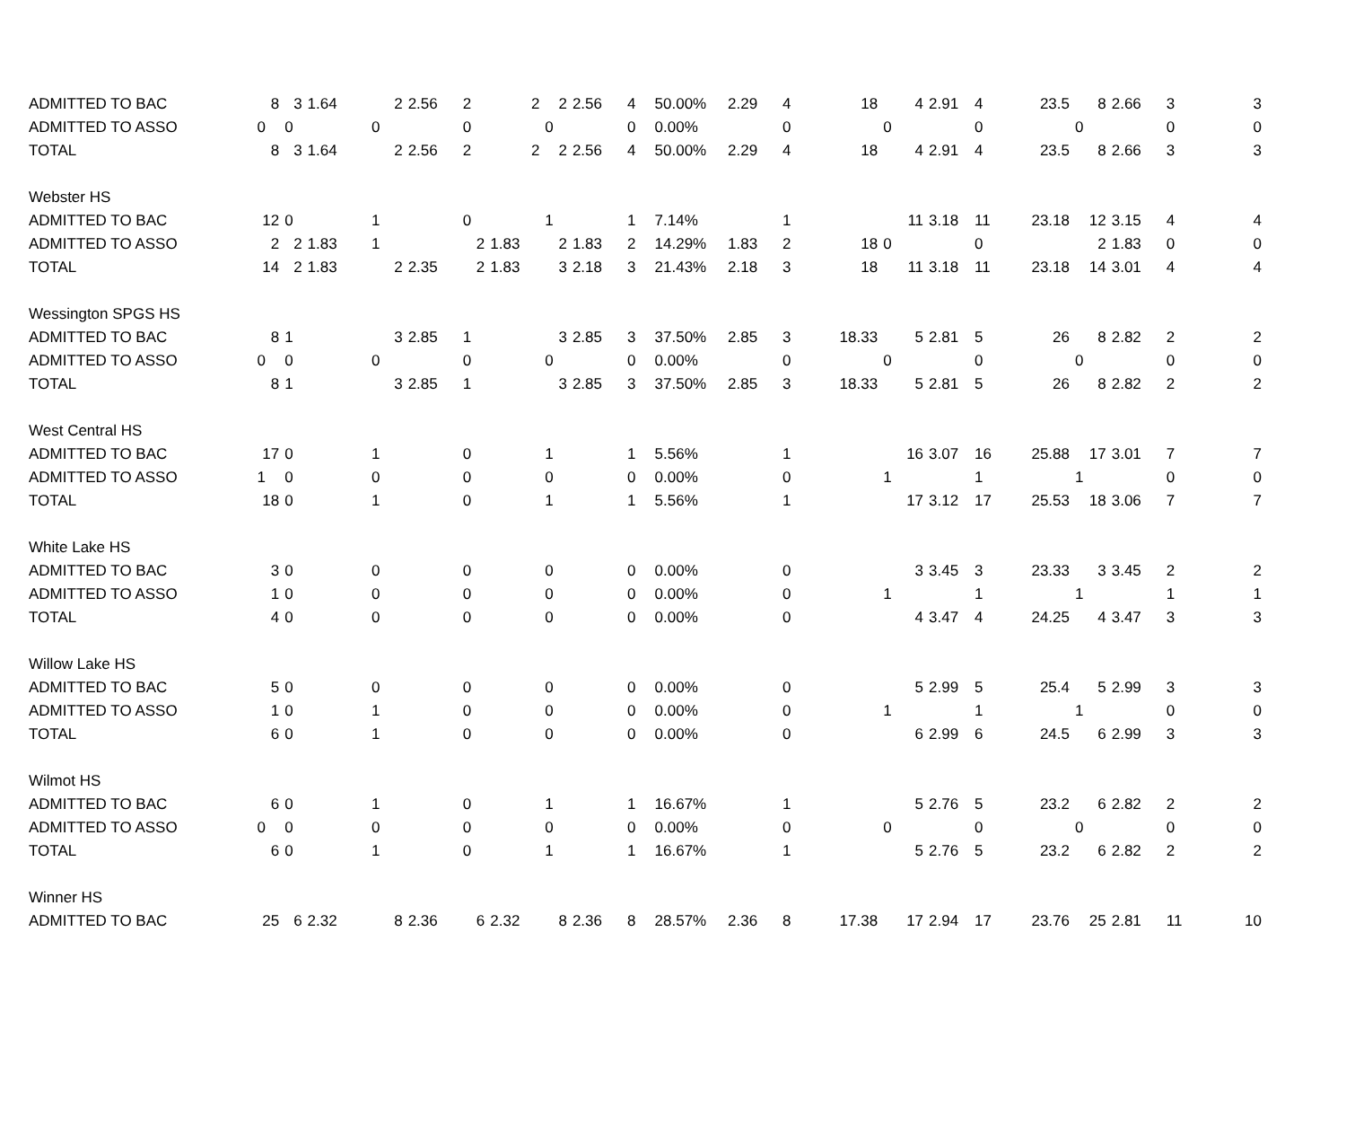| ADMITTED TO BAC | 8 | 3 | 1.64 | 2 | 2.56 | 2 | 2 | 2 | 2.56 | 4 | 50.00% | 2.29 | 4 | 18 | 4 | 2.91 | 4 | 23.5 | 8 | 2.66 | 3 | 3 |
| ADMITTED TO ASSO | 0 | 0 | | 0 | | 0 | | 0 | | 0 | 0.00% | | 0 | | 0 | | 0 | | 0 | | 0 | 0 |
| TOTAL | 8 | 3 | 1.64 | 2 | 2.56 | 2 | 2 | 2 | 2.56 | 4 | 50.00% | 2.29 | 4 | 18 | 4 | 2.91 | 4 | 23.5 | 8 | 2.66 | 3 | 3 |
| Webster HS | | | | | | | | | | | | | | | | | | | | | | |
| ADMITTED TO BAC | 12 | 0 | | 1 | | 0 | | 1 | | 1 | 7.14% | | 1 | | 11 | 3.18 | 11 | 23.18 | 12 | 3.15 | 4 | 4 |
| ADMITTED TO ASSO | 2 | 2 | 1.83 | 1 | | 2 | 1.83 | 2 | 1.83 | 2 | 14.29% | 1.83 | 2 | 18 | 0 | | 0 | | 2 | 1.83 | 0 | 0 |
| TOTAL | 14 | 2 | 1.83 | 2 | 2.35 | 2 | 1.83 | 3 | 2.18 | 3 | 21.43% | 2.18 | 3 | 18 | 11 | 3.18 | 11 | 23.18 | 14 | 3.01 | 4 | 4 |
| Wessington SPGS HS | | | | | | | | | | | | | | | | | | | | | | |
| ADMITTED TO BAC | 8 | 1 | | 3 | 2.85 | 1 | | 3 | 2.85 | 3 | 37.50% | 2.85 | 3 | 18.33 | 5 | 2.81 | 5 | 26 | 8 | 2.82 | 2 | 2 |
| ADMITTED TO ASSO | 0 | 0 | | 0 | | 0 | | 0 | | 0 | 0.00% | | 0 | | 0 | | 0 | | 0 | | 0 | 0 |
| TOTAL | 8 | 1 | | 3 | 2.85 | 1 | | 3 | 2.85 | 3 | 37.50% | 2.85 | 3 | 18.33 | 5 | 2.81 | 5 | 26 | 8 | 2.82 | 2 | 2 |
| West Central HS | | | | | | | | | | | | | | | | | | | | | | |
| ADMITTED TO BAC | 17 | 0 | | 1 | | 0 | | 1 | | 1 | 5.56% | | 1 | | 16 | 3.07 | 16 | 25.88 | 17 | 3.01 | 7 | 7 |
| ADMITTED TO ASSO | 1 | 0 | | 0 | | 0 | | 0 | | 0 | 0.00% | | 0 | | 1 | | 1 | | 1 | | 0 | 0 |
| TOTAL | 18 | 0 | | 1 | | 0 | | 1 | | 1 | 5.56% | | 1 | | 17 | 3.12 | 17 | 25.53 | 18 | 3.06 | 7 | 7 |
| White Lake HS | | | | | | | | | | | | | | | | | | | | | | |
| ADMITTED TO BAC | 3 | 0 | | 0 | | 0 | | 0 | | 0 | 0.00% | | 0 | | 3 | 3.45 | 3 | 23.33 | 3 | 3.45 | 2 | 2 |
| ADMITTED TO ASSO | 1 | 0 | | 0 | | 0 | | 0 | | 0 | 0.00% | | 0 | | 1 | | 1 | | 1 | | 1 | 1 |
| TOTAL | 4 | 0 | | 0 | | 0 | | 0 | | 0 | 0.00% | | 0 | | 4 | 3.47 | 4 | 24.25 | 4 | 3.47 | 3 | 3 |
| Willow Lake HS | | | | | | | | | | | | | | | | | | | | | | |
| ADMITTED TO BAC | 5 | 0 | | 0 | | 0 | | 0 | | 0 | 0.00% | | 0 | | 5 | 2.99 | 5 | 25.4 | 5 | 2.99 | 3 | 3 |
| ADMITTED TO ASSO | 1 | 0 | | 1 | | 0 | | 0 | | 0 | 0.00% | | 0 | | 1 | | 1 | | 1 | | 0 | 0 |
| TOTAL | 6 | 0 | | 1 | | 0 | | 0 | | 0 | 0.00% | | 0 | | 6 | 2.99 | 6 | 24.5 | 6 | 2.99 | 3 | 3 |
| Wilmot HS | | | | | | | | | | | | | | | | | | | | | | |
| ADMITTED TO BAC | 6 | 0 | | 1 | | 0 | | 1 | | 1 | 16.67% | | 1 | | 5 | 2.76 | 5 | 23.2 | 6 | 2.82 | 2 | 2 |
| ADMITTED TO ASSO | 0 | 0 | | 0 | | 0 | | 0 | | 0 | 0.00% | | 0 | | 0 | | 0 | | 0 | | 0 | 0 |
| TOTAL | 6 | 0 | | 1 | | 0 | | 1 | | 1 | 16.67% | | 1 | | 5 | 2.76 | 5 | 23.2 | 6 | 2.82 | 2 | 2 |
| Winner HS | | | | | | | | | | | | | | | | | | | | | | |
| ADMITTED TO BAC | 25 | 6 | 2.32 | 8 | 2.36 | 6 | 2.32 | 8 | 2.36 | 8 | 28.57% | 2.36 | 8 | 17.38 | 17 | 2.94 | 17 | 23.76 | 25 | 2.81 | 11 | 10 |